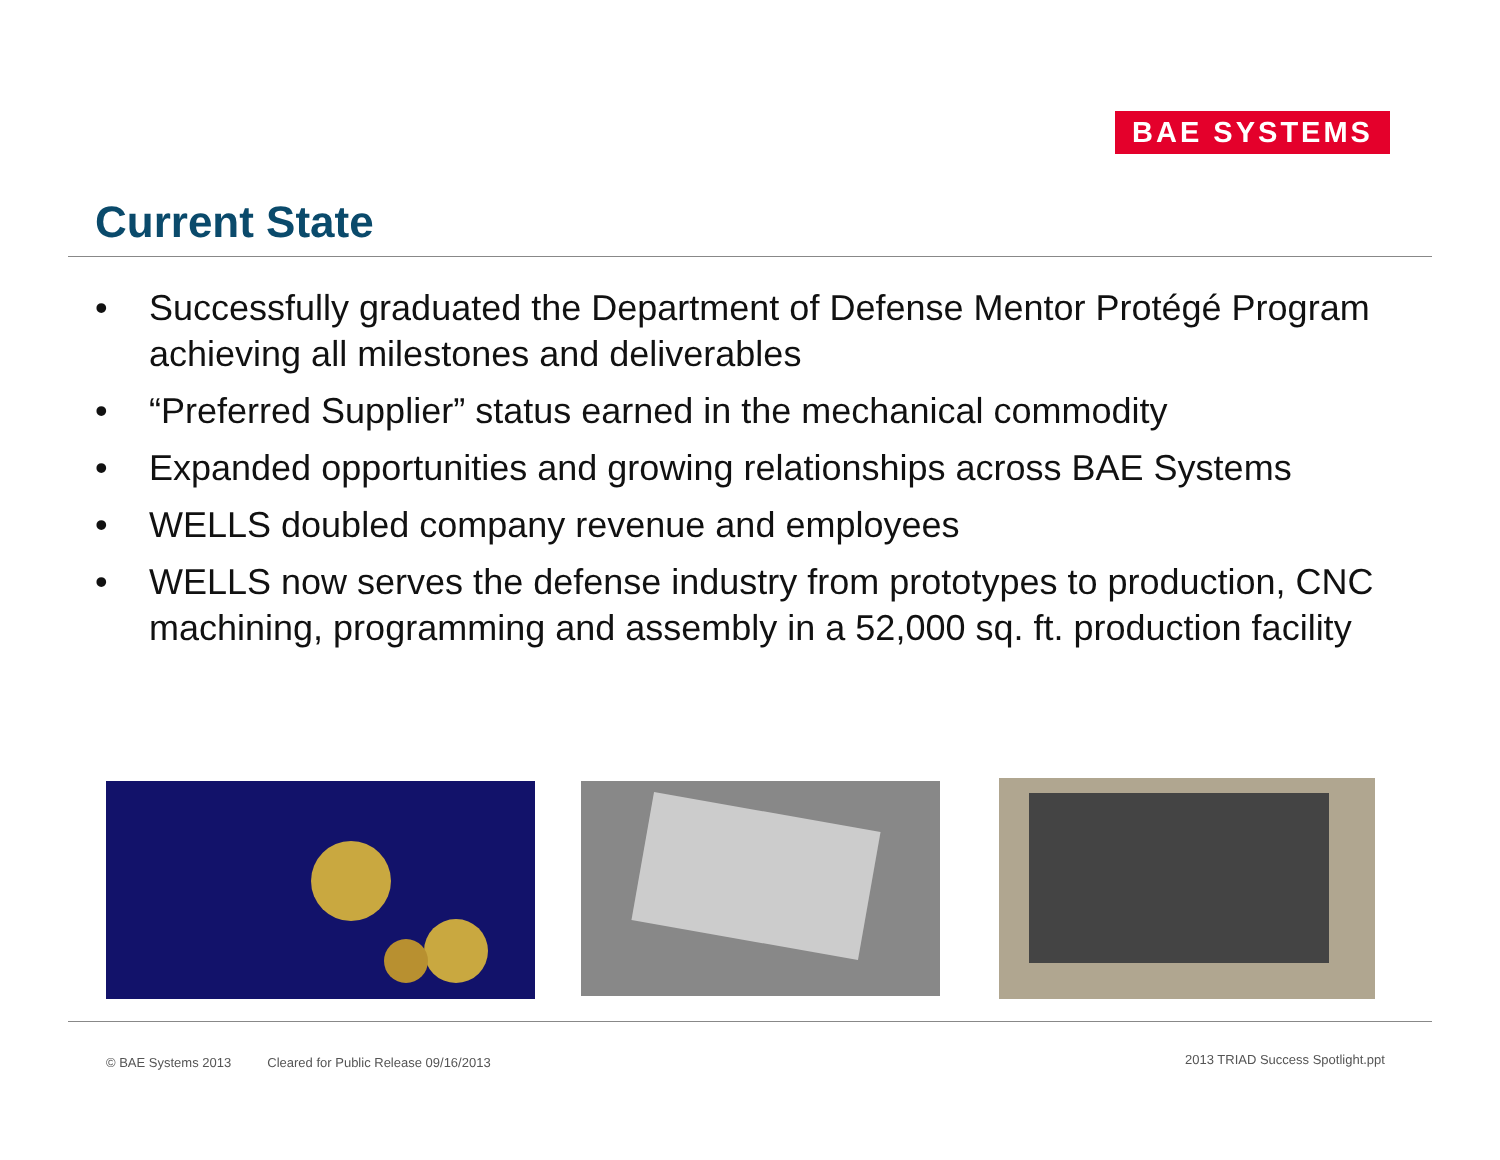BAE SYSTEMS
Current State
• Successfully graduated the Department of Defense Mentor Protégé Program achieving all milestones and deliverables
• “Preferred Supplier” status earned in the mechanical commodity
• Expanded opportunities and growing relationships across BAE Systems
• WELLS doubled company revenue and employees
• WELLS now serves the defense industry from prototypes to production, CNC machining, programming and assembly in a 52,000 sq. ft. production facility
© BAE Systems 2013 Cleared for Public Release 09/16/2013
2013 TRIAD Success Spotlight.ppt